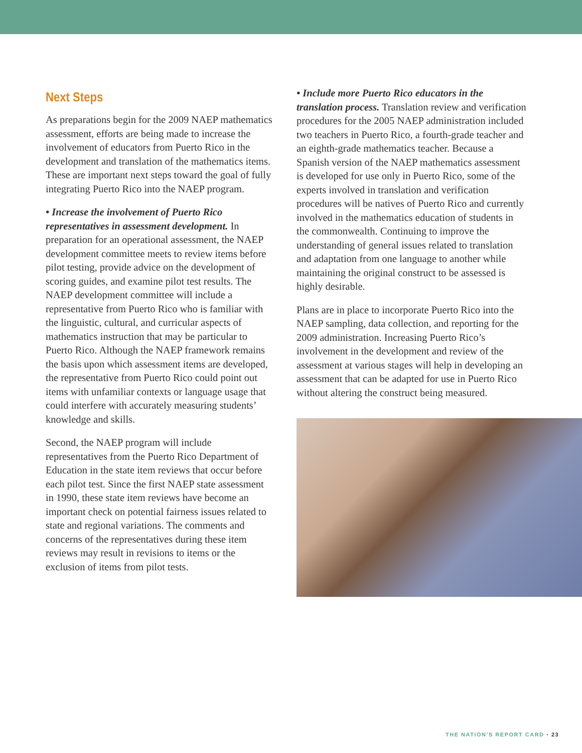Next Steps
As preparations begin for the 2009 NAEP mathematics assessment, efforts are being made to increase the involvement of educators from Puerto Rico in the development and translation of the mathematics items. These are important next steps toward the goal of fully integrating Puerto Rico into the NAEP program.
• Increase the involvement of Puerto Rico representatives in assessment development. In preparation for an operational assessment, the NAEP development committee meets to review items before pilot testing, provide advice on the development of scoring guides, and examine pilot test results. The NAEP development committee will include a representative from Puerto Rico who is familiar with the linguistic, cultural, and curricular aspects of mathematics instruction that may be particular to Puerto Rico. Although the NAEP framework remains the basis upon which assessment items are developed, the representative from Puerto Rico could point out items with unfamiliar contexts or language usage that could interfere with accurately measuring students’ knowledge and skills.
Second, the NAEP program will include representatives from the Puerto Rico Department of Education in the state item reviews that occur before each pilot test. Since the first NAEP state assessment in 1990, these state item reviews have become an important check on potential fairness issues related to state and regional variations. The comments and concerns of the representatives during these item reviews may result in revisions to items or the exclusion of items from pilot tests.
• Include more Puerto Rico educators in the translation process. Translation review and verification procedures for the 2005 NAEP administration included two teachers in Puerto Rico, a fourth-grade teacher and an eighth-grade mathematics teacher. Because a Spanish version of the NAEP mathematics assessment is developed for use only in Puerto Rico, some of the experts involved in translation and verification procedures will be natives of Puerto Rico and currently involved in the mathematics education of students in the commonwealth. Continuing to improve the understanding of general issues related to translation and adaptation from one language to another while maintaining the original construct to be assessed is highly desirable.
Plans are in place to incorporate Puerto Rico into the NAEP sampling, data collection, and reporting for the 2009 administration. Increasing Puerto Rico’s involvement in the development and review of the assessment at various stages will help in developing an assessment that can be adapted for use in Puerto Rico without altering the construct being measured.
THE NATION’S REPORT CARD • 23